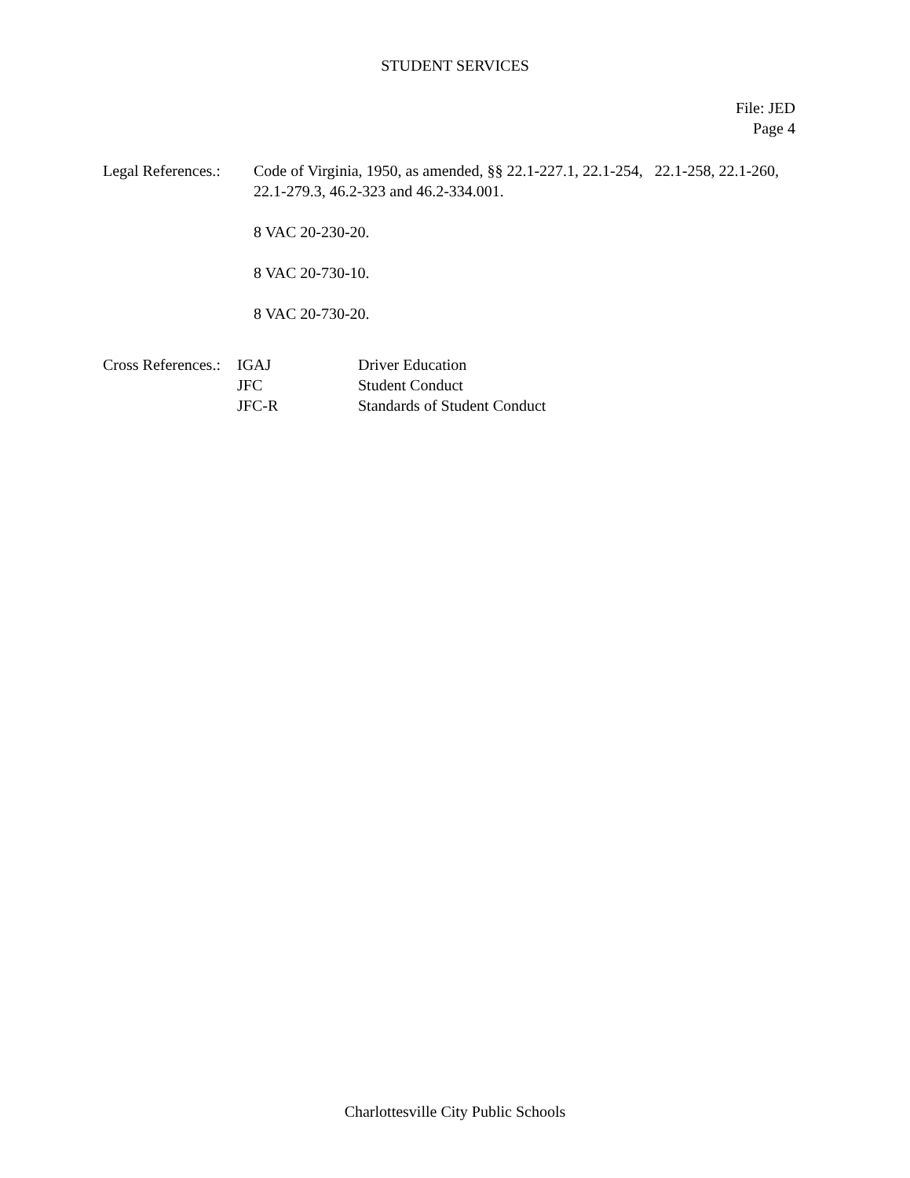STUDENT SERVICES
File: JED
Page 4
Legal References.:
Code of Virginia, 1950, as amended, §§ 22.1-227.1, 22.1-254, 22.1-258, 22.1-260, 22.1-279.3, 46.2-323 and 46.2-334.001.
8 VAC 20-230-20.
8 VAC 20-730-10.
8 VAC 20-730-20.
| Cross References.: | IGAJ | Driver Education |
| | JFC | Student Conduct |
| | JFC-R | Standards of Student Conduct |
Charlottesville City Public Schools